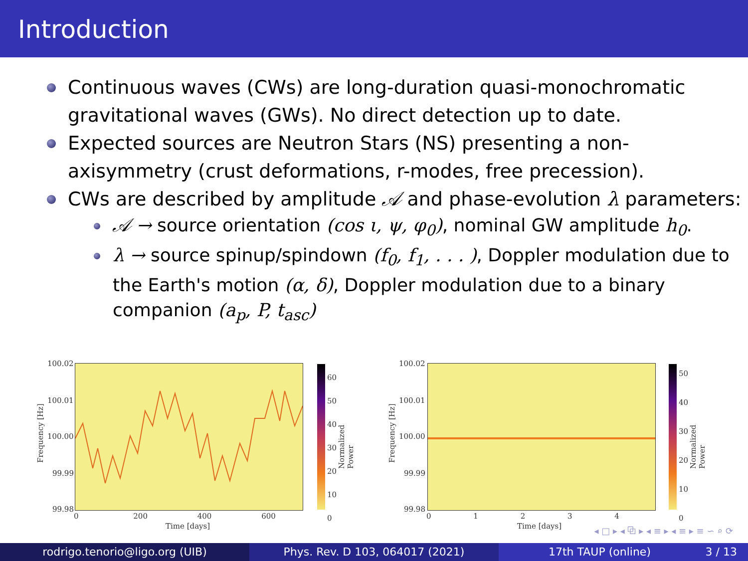Introduction
Continuous waves (CWs) are long-duration quasi-monochromatic gravitational waves (GWs). No direct detection up to date.
Expected sources are Neutron Stars (NS) presenting a non-axisymmetry (crust deformations, r-modes, free precession).
CWs are described by amplitude 𝒜 and phase-evolution λ parameters:
𝒜 → source orientation (cos ι, ψ, φ<sub>0</sub>), nominal GW amplitude h<sub>0</sub>.
λ → source spinup/spindown (f<sub>0</sub>, f<sub>1</sub>, . . . ), Doppler modulation due to the Earth's motion (α, δ), Doppler modulation due to a binary companion (a<sub>p</sub>, P, t<sub>asc</sub>)
100.02
100.01
100.00
99.99
99.98
Frequency [Hz]
0 200 400 600
Time [days]
60
50
40
30
20
10
0
Normalized Power
100.02
100.01
100.00
99.99
99.98
Frequency [Hz]
0 1 2 3 4
Time [days]
50
40
30
20
10
0
Normalized Power
◂ □ ▸ ◂ ⧉ ▸ ◂ ≡ ▸ ◂ ≡ ▸ ≡ ∽ ⌕ ⟳
rodrigo.tenorio@ligo.org (UIB) Phys. Rev. D 103, 064017 (2021) 17th TAUP (online) 3 / 13